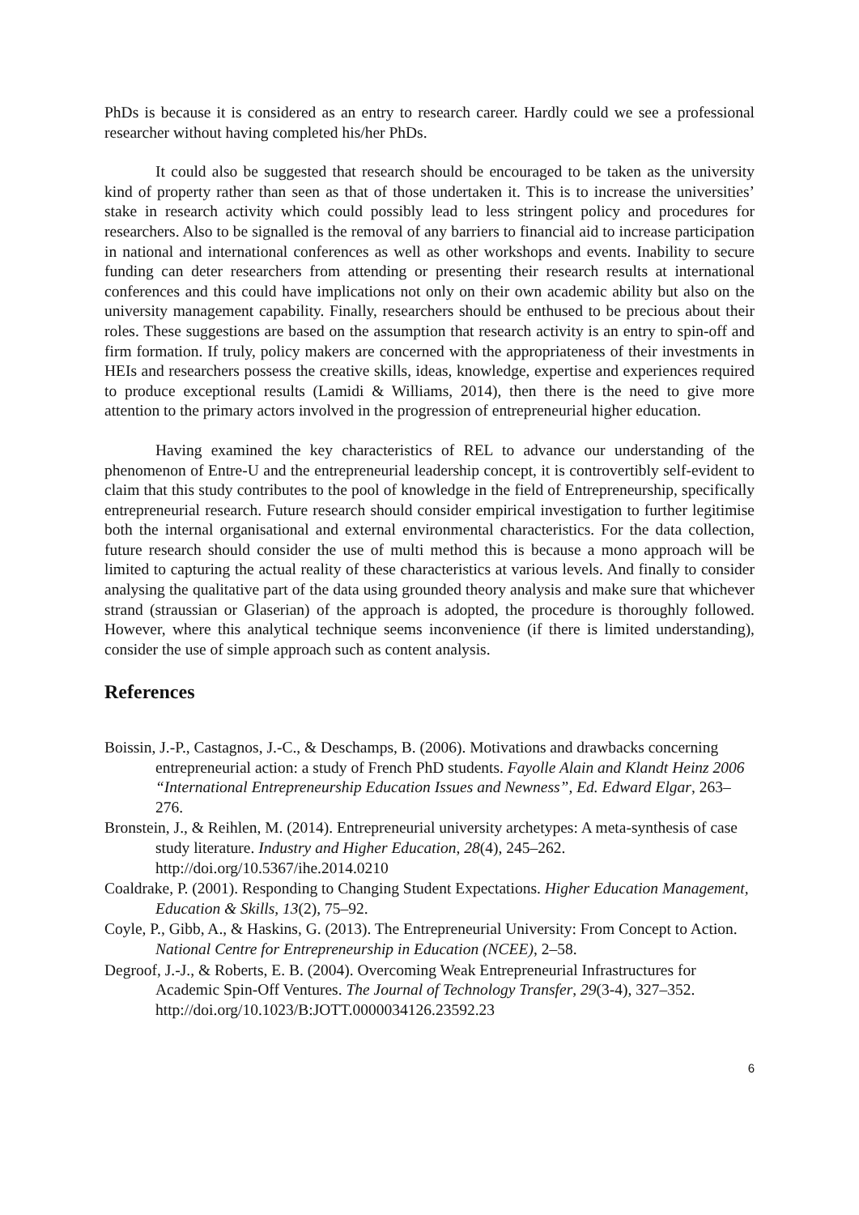PhDs is because it is considered as an entry to research career. Hardly could we see a professional researcher without having completed his/her PhDs.
It could also be suggested that research should be encouraged to be taken as the university kind of property rather than seen as that of those undertaken it. This is to increase the universities’ stake in research activity which could possibly lead to less stringent policy and procedures for researchers. Also to be signalled is the removal of any barriers to financial aid to increase participation in national and international conferences as well as other workshops and events. Inability to secure funding can deter researchers from attending or presenting their research results at international conferences and this could have implications not only on their own academic ability but also on the university management capability. Finally, researchers should be enthused to be precious about their roles. These suggestions are based on the assumption that research activity is an entry to spin-off and firm formation. If truly, policy makers are concerned with the appropriateness of their investments in HEIs and researchers possess the creative skills, ideas, knowledge, expertise and experiences required to produce exceptional results (Lamidi & Williams, 2014), then there is the need to give more attention to the primary actors involved in the progression of entrepreneurial higher education.
Having examined the key characteristics of REL to advance our understanding of the phenomenon of Entre-U and the entrepreneurial leadership concept, it is controvertibly self-evident to claim that this study contributes to the pool of knowledge in the field of Entrepreneurship, specifically entrepreneurial research. Future research should consider empirical investigation to further legitimise both the internal organisational and external environmental characteristics. For the data collection, future research should consider the use of multi method this is because a mono approach will be limited to capturing the actual reality of these characteristics at various levels. And finally to consider analysing the qualitative part of the data using grounded theory analysis and make sure that whichever strand (straussian or Glaserian) of the approach is adopted, the procedure is thoroughly followed. However, where this analytical technique seems inconvenience (if there is limited understanding), consider the use of simple approach such as content analysis.
References
Boissin, J.-P., Castagnos, J.-C., & Deschamps, B. (2006). Motivations and drawbacks concerning entrepreneurial action: a study of French PhD students. Fayolle Alain and Klandt Heinz 2006 “International Entrepreneurship Education Issues and Newness”, Ed. Edward Elgar, 263–276.
Bronstein, J., & Reihlen, M. (2014). Entrepreneurial university archetypes: A meta-synthesis of case study literature. Industry and Higher Education, 28(4), 245–262. http://doi.org/10.5367/ihe.2014.0210
Coaldrake, P. (2001). Responding to Changing Student Expectations. Higher Education Management, Education & Skills, 13(2), 75–92.
Coyle, P., Gibb, A., & Haskins, G. (2013). The Entrepreneurial University: From Concept to Action. National Centre for Entrepreneurship in Education (NCEE), 2–58.
Degroof, J.-J., & Roberts, E. B. (2004). Overcoming Weak Entrepreneurial Infrastructures for Academic Spin-Off Ventures. The Journal of Technology Transfer, 29(3-4), 327–352. http://doi.org/10.1023/B:JOTT.0000034126.23592.23
6